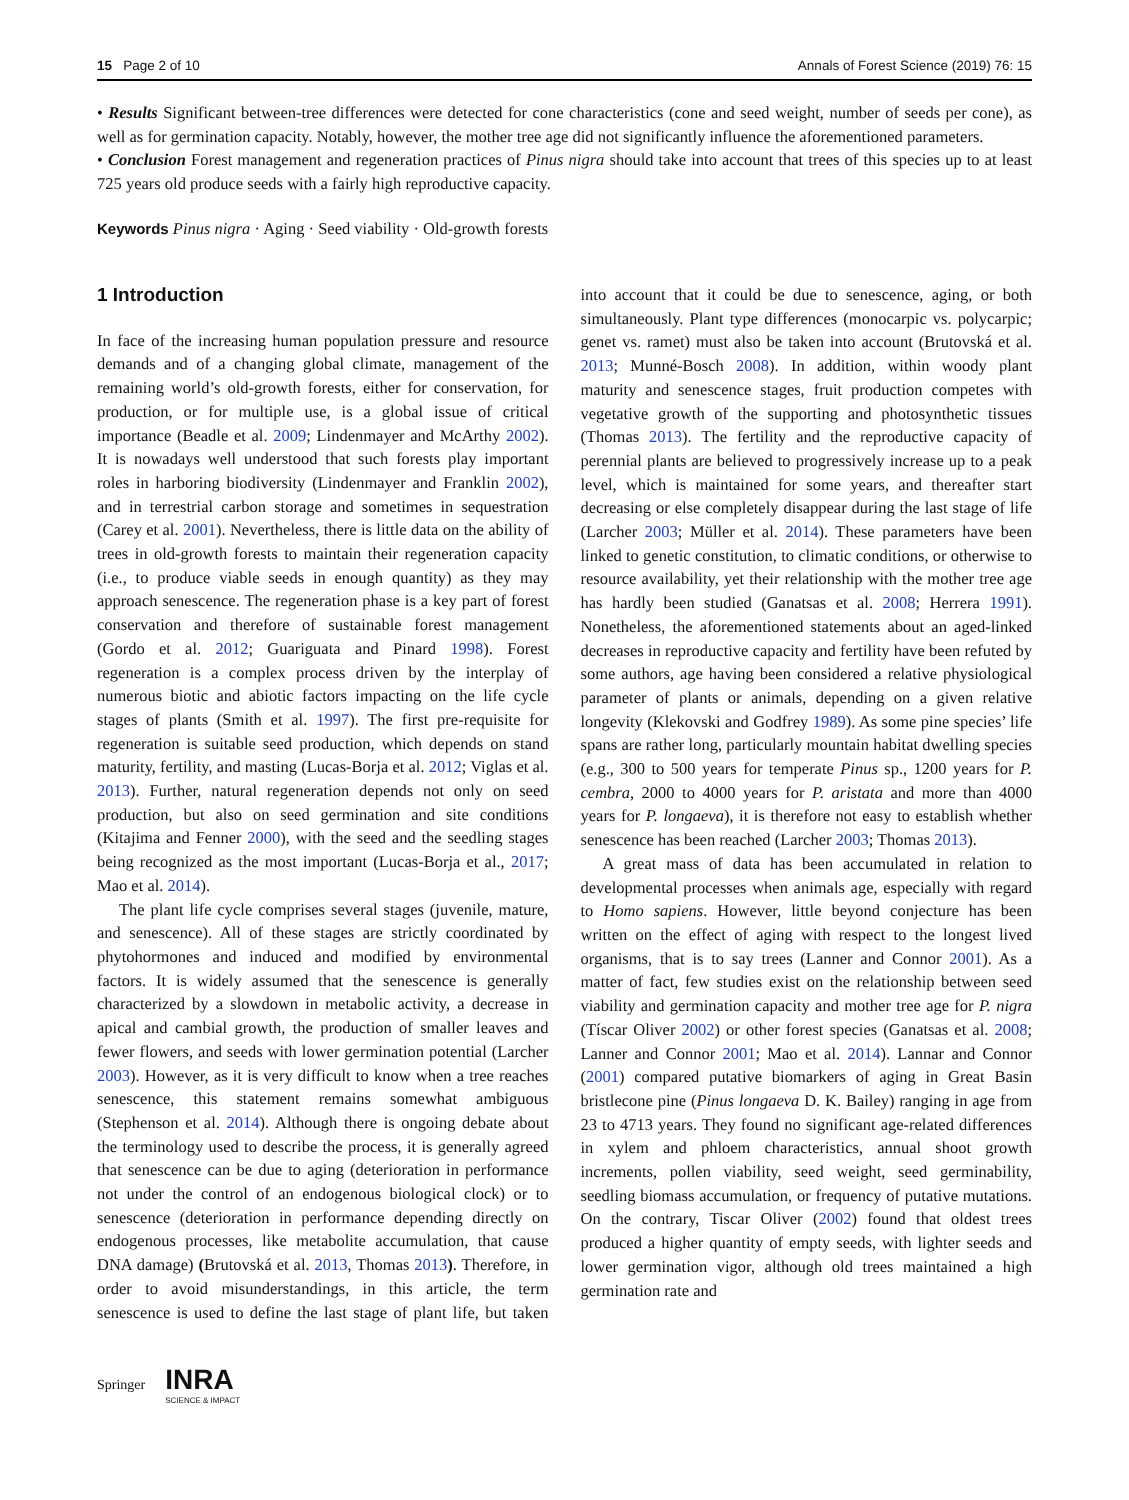15 Page 2 of 10 Annals of Forest Science (2019) 76: 15
• Results Significant between-tree differences were detected for cone characteristics (cone and seed weight, number of seeds per cone), as well as for germination capacity. Notably, however, the mother tree age did not significantly influence the aforementioned parameters.
• Conclusion Forest management and regeneration practices of Pinus nigra should take into account that trees of this species up to at least 725 years old produce seeds with a fairly high reproductive capacity.
Keywords Pinus nigra · Aging · Seed viability · Old-growth forests
1 Introduction
In face of the increasing human population pressure and resource demands and of a changing global climate, management of the remaining world’s old-growth forests, either for conservation, for production, or for multiple use, is a global issue of critical importance (Beadle et al. 2009; Lindenmayer and McArthy 2002). It is nowadays well understood that such forests play important roles in harboring biodiversity (Lindenmayer and Franklin 2002), and in terrestrial carbon storage and sometimes in sequestration (Carey et al. 2001). Nevertheless, there is little data on the ability of trees in old-growth forests to maintain their regeneration capacity (i.e., to produce viable seeds in enough quantity) as they may approach senescence. The regeneration phase is a key part of forest conservation and therefore of sustainable forest management (Gordo et al. 2012; Guariguata and Pinard 1998). Forest regeneration is a complex process driven by the interplay of numerous biotic and abiotic factors impacting on the life cycle stages of plants (Smith et al. 1997). The first pre-requisite for regeneration is suitable seed production, which depends on stand maturity, fertility, and masting (Lucas-Borja et al. 2012; Viglas et al. 2013). Further, natural regeneration depends not only on seed production, but also on seed germination and site conditions (Kitajima and Fenner 2000), with the seed and the seedling stages being recognized as the most important (Lucas-Borja et al., 2017; Mao et al. 2014).
The plant life cycle comprises several stages (juvenile, mature, and senescence). All of these stages are strictly coordinated by phytohormones and induced and modified by environmental factors. It is widely assumed that the senescence is generally characterized by a slowdown in metabolic activity, a decrease in apical and cambial growth, the production of smaller leaves and fewer flowers, and seeds with lower germination potential (Larcher 2003). However, as it is very difficult to know when a tree reaches senescence, this statement remains somewhat ambiguous (Stephenson et al. 2014). Although there is ongoing debate about the terminology used to describe the process, it is generally agreed that senescence can be due to aging (deterioration in performance not under the control of an endogenous biological clock) or to senescence (deterioration in performance depending directly on endogenous processes, like metabolite accumulation, that cause DNA damage) (Brutovská et al. 2013, Thomas 2013). Therefore, in order to avoid misunderstandings, in this article, the term senescence is used to define the last stage of plant life, but taken into account that it could be due to senescence, aging, or both simultaneously. Plant type differences (monocarpic vs. polycarpic; genet vs. ramet) must also be taken into account (Brutovská et al. 2013; Munné-Bosch 2008). In addition, within woody plant maturity and senescence stages, fruit production competes with vegetative growth of the supporting and photosynthetic tissues (Thomas 2013). The fertility and the reproductive capacity of perennial plants are believed to progressively increase up to a peak level, which is maintained for some years, and thereafter start decreasing or else completely disappear during the last stage of life (Larcher 2003; Müller et al. 2014). These parameters have been linked to genetic constitution, to climatic conditions, or otherwise to resource availability, yet their relationship with the mother tree age has hardly been studied (Ganatsas et al. 2008; Herrera 1991). Nonetheless, the aforementioned statements about an aged-linked decreases in reproductive capacity and fertility have been refuted by some authors, age having been considered a relative physiological parameter of plants or animals, depending on a given relative longevity (Klekovski and Godfrey 1989). As some pine species’ life spans are rather long, particularly mountain habitat dwelling species (e.g., 300 to 500 years for temperate Pinus sp., 1200 years for P. cembra, 2000 to 4000 years for P. aristata and more than 4000 years for P. longaeva), it is therefore not easy to establish whether senescence has been reached (Larcher 2003; Thomas 2013).
A great mass of data has been accumulated in relation to developmental processes when animals age, especially with regard to Homo sapiens. However, little beyond conjecture has been written on the effect of aging with respect to the longest lived organisms, that is to say trees (Lanner and Connor 2001). As a matter of fact, few studies exist on the relationship between seed viability and germination capacity and mother tree age for P. nigra (Tíscar Oliver 2002) or other forest species (Ganatsas et al. 2008; Lanner and Connor 2001; Mao et al. 2014). Lannar and Connor (2001) compared putative biomarkers of aging in Great Basin bristlecone pine (Pinus longaeva D. K. Bailey) ranging in age from 23 to 4713 years. They found no significant age-related differences in xylem and phloem characteristics, annual shoot growth increments, pollen viability, seed weight, seed germinability, seedling biomass accumulation, or frequency of putative mutations. On the contrary, Tiscar Oliver (2002) found that oldest trees produced a higher quantity of empty seeds, with lighter seeds and lower germination vigor, although old trees maintained a high germination rate and
Springer INRA
SCIENCE & IMPACT